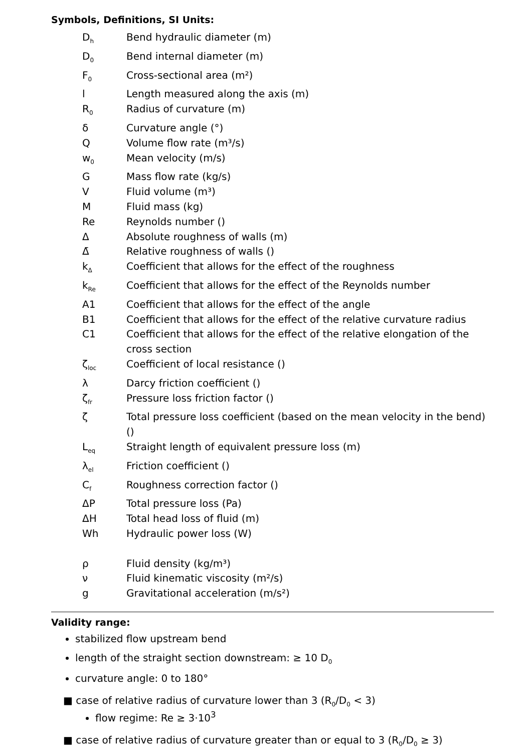Symbols, Definitions, SI Units:
| D<sub>h</sub> | Bend hydraulic diameter (m) |
| D<sub>0</sub> | Bend internal diameter (m) |
| F<sub>0</sub> | Cross-sectional area (m²) |
| l | Length measured along the axis (m) |
| R<sub>0</sub> | Radius of curvature (m) |
| δ | Curvature angle (°) |
| Q | Volume flow rate (m³/s) |
| w<sub>0</sub> | Mean velocity (m/s) |
| G | Mass flow rate (kg/s) |
| V | Fluid volume (m³) |
| M | Fluid mass (kg) |
| Re | Reynolds number () |
| Δ | Absolute roughness of walls (m) |
| Δ̄ | Relative roughness of walls () |
| k<sub>Δ</sub> | Coefficient that allows for the effect of the roughness |
| k<sub>Re</sub> | Coefficient that allows for the effect of the Reynolds number |
| A1 | Coefficient that allows for the effect of the angle |
| B1 | Coefficient that allows for the effect of the relative curvature radius |
| C1 | Coefficient that allows for the effect of the relative elongation of the cross section |
| ζ<sub>loc</sub> | Coefficient of local resistance () |
| λ | Darcy friction coefficient () |
| ζ<sub>fr</sub> | Pressure loss friction factor () |
| ζ | Total pressure loss coefficient (based on the mean velocity in the bend) () |
| L<sub>eq</sub> | Straight length of equivalent pressure loss (m) |
| λ<sub>el</sub> | Friction coefficient () |
| C<sub>f</sub> | Roughness correction factor () |
| ΔP | Total pressure loss (Pa) |
| ΔH | Total head loss of fluid (m) |
| Wh | Hydraulic power loss (W) |
| ρ | Fluid density (kg/m³) |
| ν | Fluid kinematic viscosity (m²/s) |
| g | Gravitational acceleration (m/s²) |
Validity range:
stabilized flow upstream bend
length of the straight section downstream: ≥ 10 D<sub>0</sub>
curvature angle: 0 to 180°
■ case of relative radius of curvature lower than 3 (R<sub>0</sub>/D<sub>0</sub> < 3)
flow regime: Re ≥ 3·10<sup>3</sup>
■ case of relative radius of curvature greater than or equal to 3 (R<sub>0</sub>/D<sub>0</sub> ≥ 3)